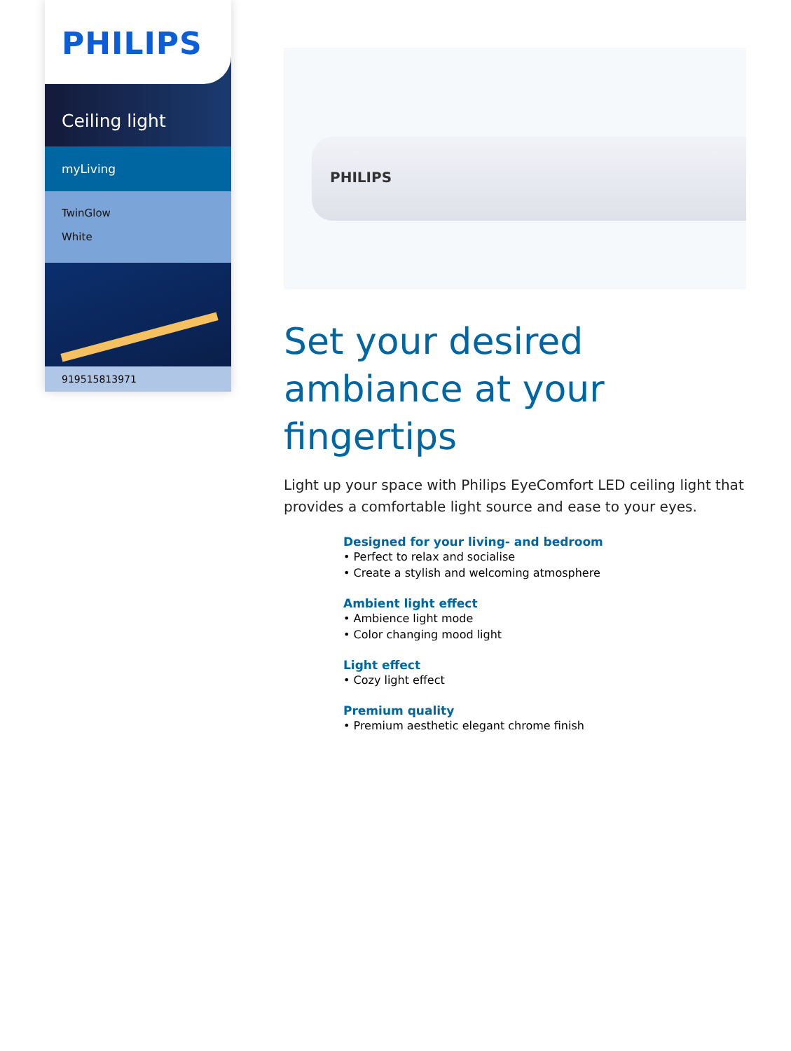PHILIPS
Ceiling light
myLiving
TwinGlow
White
919515813971
PHILIPS
Set your desired ambiance at your fingertips
Light up your space with Philips EyeComfort LED ceiling light that provides a comfortable light source and ease to your eyes.
Designed for your living- and bedroom
• Perfect to relax and socialise
• Create a stylish and welcoming atmosphere
Ambient light effect
• Ambience light mode
• Color changing mood light
Light effect
• Cozy light effect
Premium quality
• Premium aesthetic elegant chrome finish